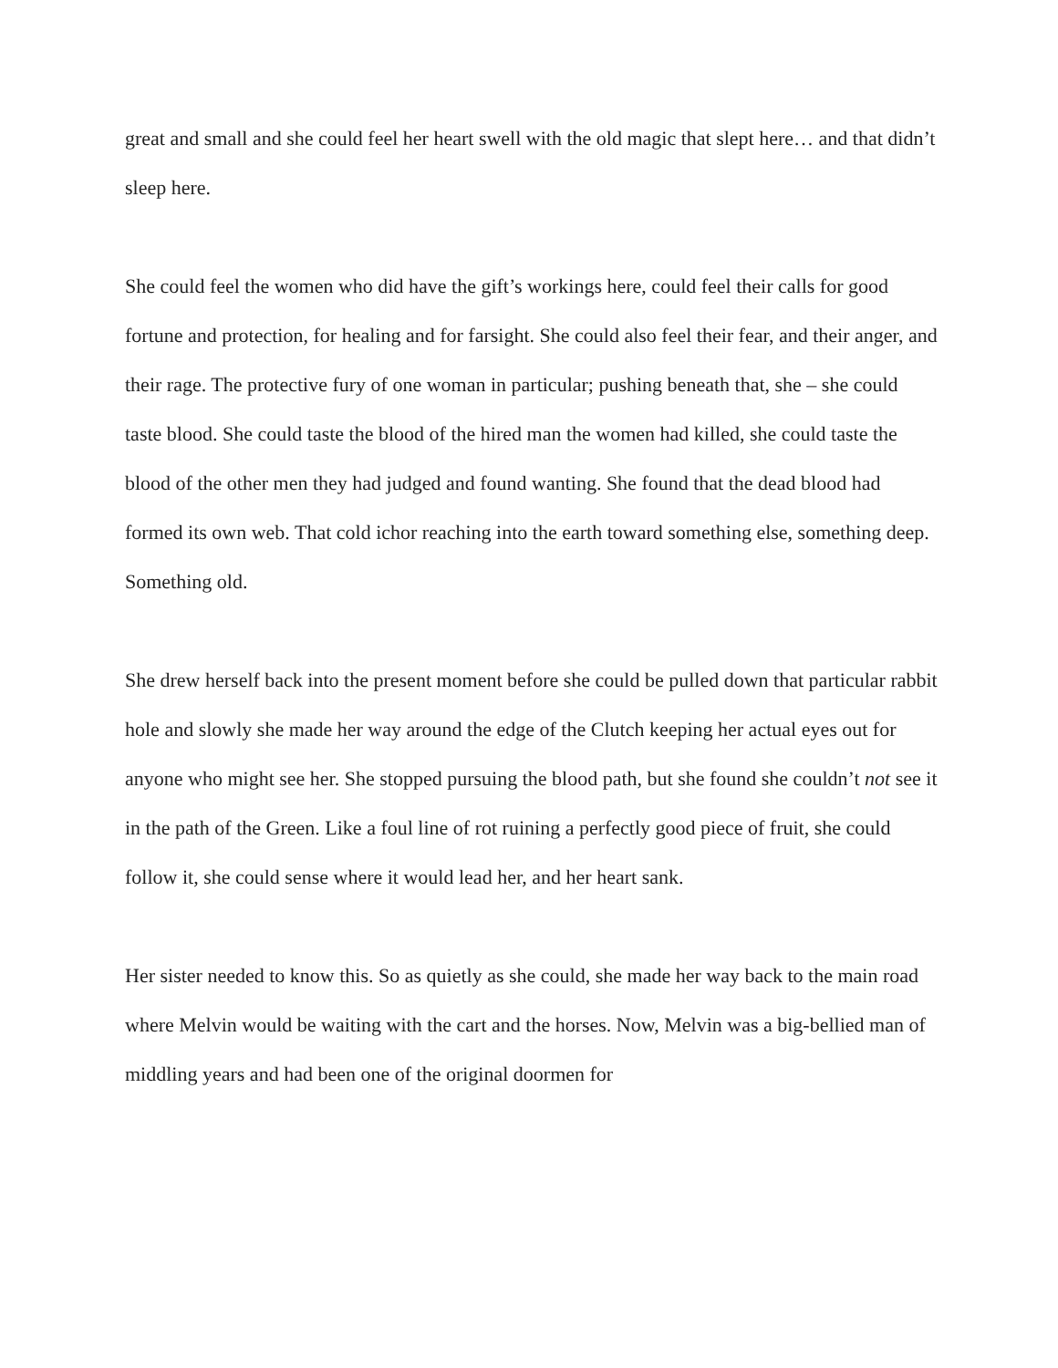great and small and she could feel her heart swell with the old magic that slept here… and that didn’t sleep here.
She could feel the women who did have the gift’s workings here, could feel their calls for good fortune and protection, for healing and for farsight. She could also feel their fear, and their anger, and their rage. The protective fury of one woman in particular; pushing beneath that, she – she could taste blood. She could taste the blood of the hired man the women had killed, she could taste the blood of the other men they had judged and found wanting. She found that the dead blood had formed its own web. That cold ichor reaching into the earth toward something else, something deep. Something old.
She drew herself back into the present moment before she could be pulled down that particular rabbit hole and slowly she made her way around the edge of the Clutch keeping her actual eyes out for anyone who might see her. She stopped pursuing the blood path, but she found she couldn’t not see it in the path of the Green. Like a foul line of rot ruining a perfectly good piece of fruit, she could follow it, she could sense where it would lead her, and her heart sank.
Her sister needed to know this. So as quietly as she could, she made her way back to the main road where Melvin would be waiting with the cart and the horses. Now, Melvin was a big-bellied man of middling years and had been one of the original doormen for